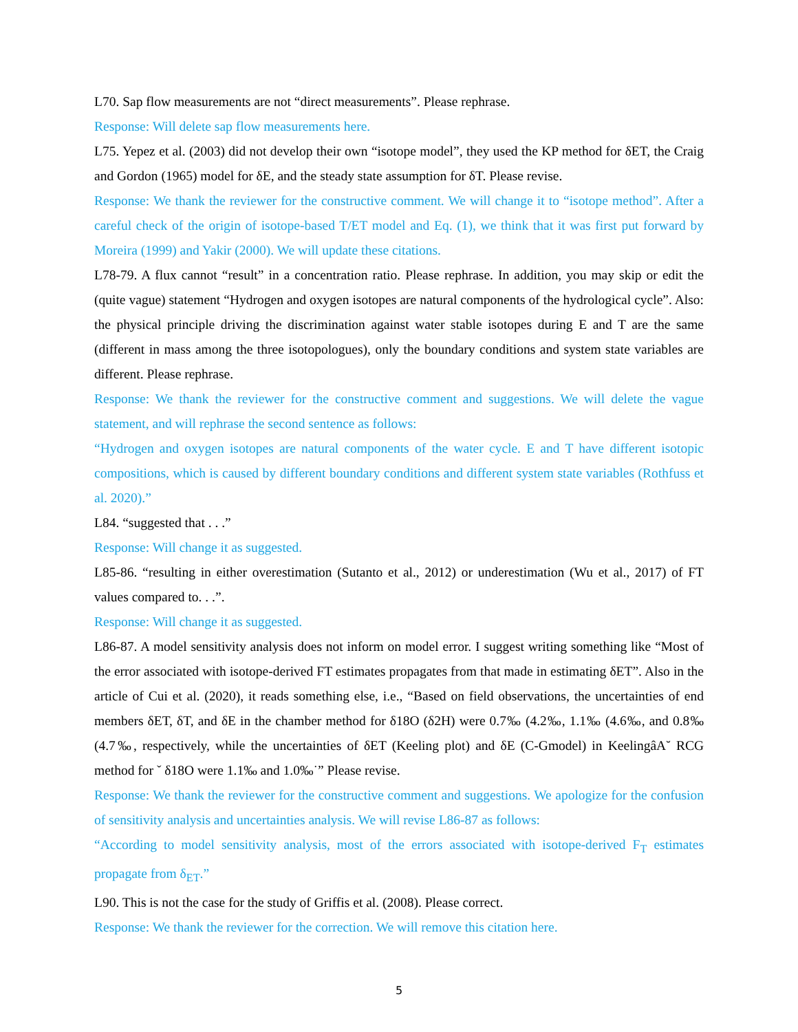L70. Sap flow measurements are not “direct measurements”. Please rephrase.
Response: Will delete sap flow measurements here.
L75. Yepez et al. (2003) did not develop their own “isotope model”, they used the KP method for δET, the Craig and Gordon (1965) model for δE, and the steady state assumption for δT. Please revise.
Response: We thank the reviewer for the constructive comment. We will change it to “isotope method”. After a careful check of the origin of isotope-based T/ET model and Eq. (1), we think that it was first put forward by Moreira (1999) and Yakir (2000). We will update these citations.
L78-79. A flux cannot “result” in a concentration ratio. Please rephrase. In addition, you may skip or edit the (quite vague) statement “Hydrogen and oxygen isotopes are natural components of the hydrological cycle”. Also: the physical principle driving the discrimination against water stable isotopes during E and T are the same (different in mass among the three isotopologues), only the boundary conditions and system state variables are different. Please rephrase.
Response: We thank the reviewer for the constructive comment and suggestions. We will delete the vague statement, and will rephrase the second sentence as follows:
“Hydrogen and oxygen isotopes are natural components of the water cycle. E and T have different isotopic compositions, which is caused by different boundary conditions and different system state variables (Rothfuss et al. 2020).”
L84. “suggested that . . .”
Response: Will change it as suggested.
L85-86. “resulting in either overestimation (Sutanto et al., 2012) or underestimation (Wu et al., 2017) of FT values compared to. . .”.
Response: Will change it as suggested.
L86-87. A model sensitivity analysis does not inform on model error. I suggest writing something like “Most of the error associated with isotope-derived FT estimates propagates from that made in estimating δET”. Also in the article of Cui et al. (2020), it reads something else, i.e., “Based on field observations, the uncertainties of end members δET, δT, and δE in the chamber method for δ18O (δ2H) were 0.7‰ (4.2‰, 1.1‰ (4.6‰, and 0.8‰ (4.7‰, respectively, while the uncertainties of δET (Keeling plot) and δE (C-Gmodel) in KeelingâA˘ RCG method for ˇ δ18O were 1.1‰ and 1.0‰˙” Please revise.
Response: We thank the reviewer for the constructive comment and suggestions. We apologize for the confusion of sensitivity analysis and uncertainties analysis. We will revise L86-87 as follows:
“According to model sensitivity analysis, most of the errors associated with isotope-derived F<sub>T</sub> estimates propagate from δ<sub>ET</sub>.”
L90. This is not the case for the study of Griffis et al. (2008). Please correct.
Response: We thank the reviewer for the correction. We will remove this citation here.
5